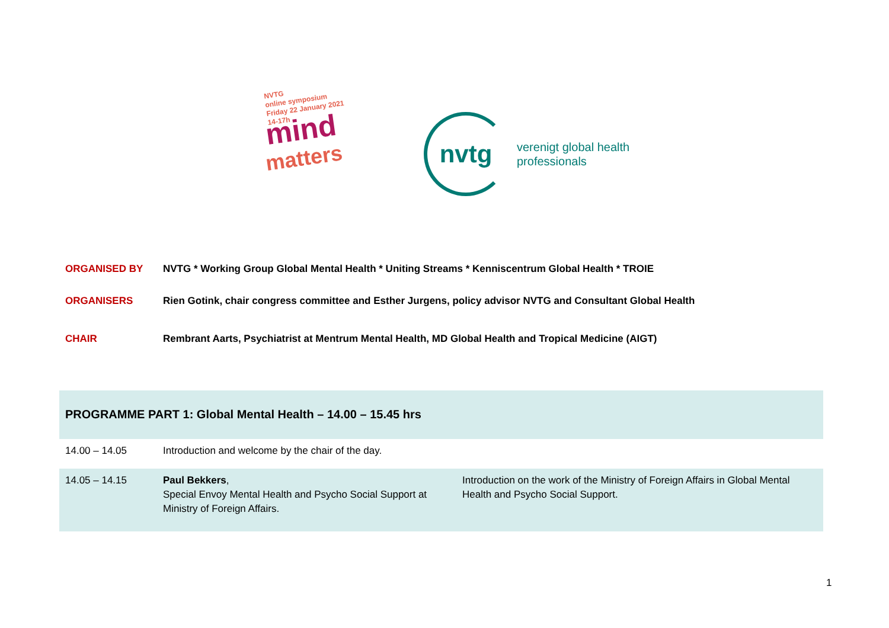NVTG
online symposium
Friday 22 January 2021
14-17h
mind
matters
nvtg
verenigt global health
professionals
ORGANISED BY NVTG * Working Group Global Mental Health * Uniting Streams * Kenniscentrum Global Health * TROIE
ORGANISERS Rien Gotink, chair congress committee and Esther Jurgens, policy advisor NVTG and Consultant Global Health
CHAIR Rembrant Aarts, Psychiatrist at Mentrum Mental Health, MD Global Health and Tropical Medicine (AIGT)
| PROGRAMME PART 1: Global Mental Health – 14.00 – 15.45 hrs | | |
| 14.00 – 14.05 | Introduction and welcome by the chair of the day. | |
| 14.05 – 14.15 | Paul Bekkers , Special Envoy Mental Health and Psycho Social Support at Ministry of Foreign Affairs. | Introduction on the work of the Ministry of Foreign Affairs in Global Mental Health and Psycho Social Support. |
1